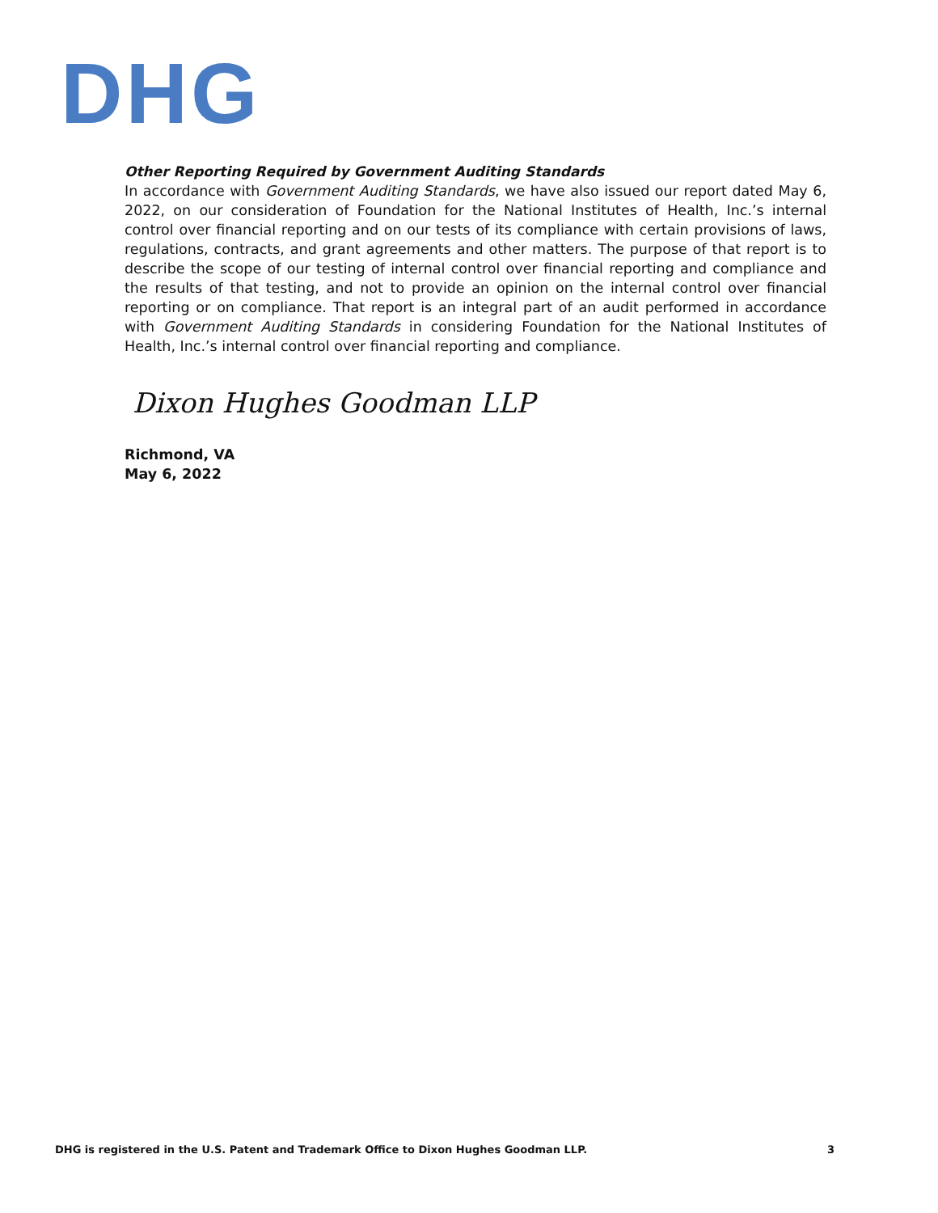DHG
Other Reporting Required by Government Auditing Standards
In accordance with Government Auditing Standards, we have also issued our report dated May 6, 2022, on our consideration of Foundation for the National Institutes of Health, Inc.’s internal control over financial reporting and on our tests of its compliance with certain provisions of laws, regulations, contracts, and grant agreements and other matters. The purpose of that report is to describe the scope of our testing of internal control over financial reporting and compliance and the results of that testing, and not to provide an opinion on the internal control over financial reporting or on compliance. That report is an integral part of an audit performed in accordance with Government Auditing Standards in considering Foundation for the National Institutes of Health, Inc.’s internal control over financial reporting and compliance.
Dixon Hughes Goodman LLP
Richmond, VA
May 6, 2022
DHG is registered in the U.S. Patent and Trademark Office to Dixon Hughes Goodman LLP. 3